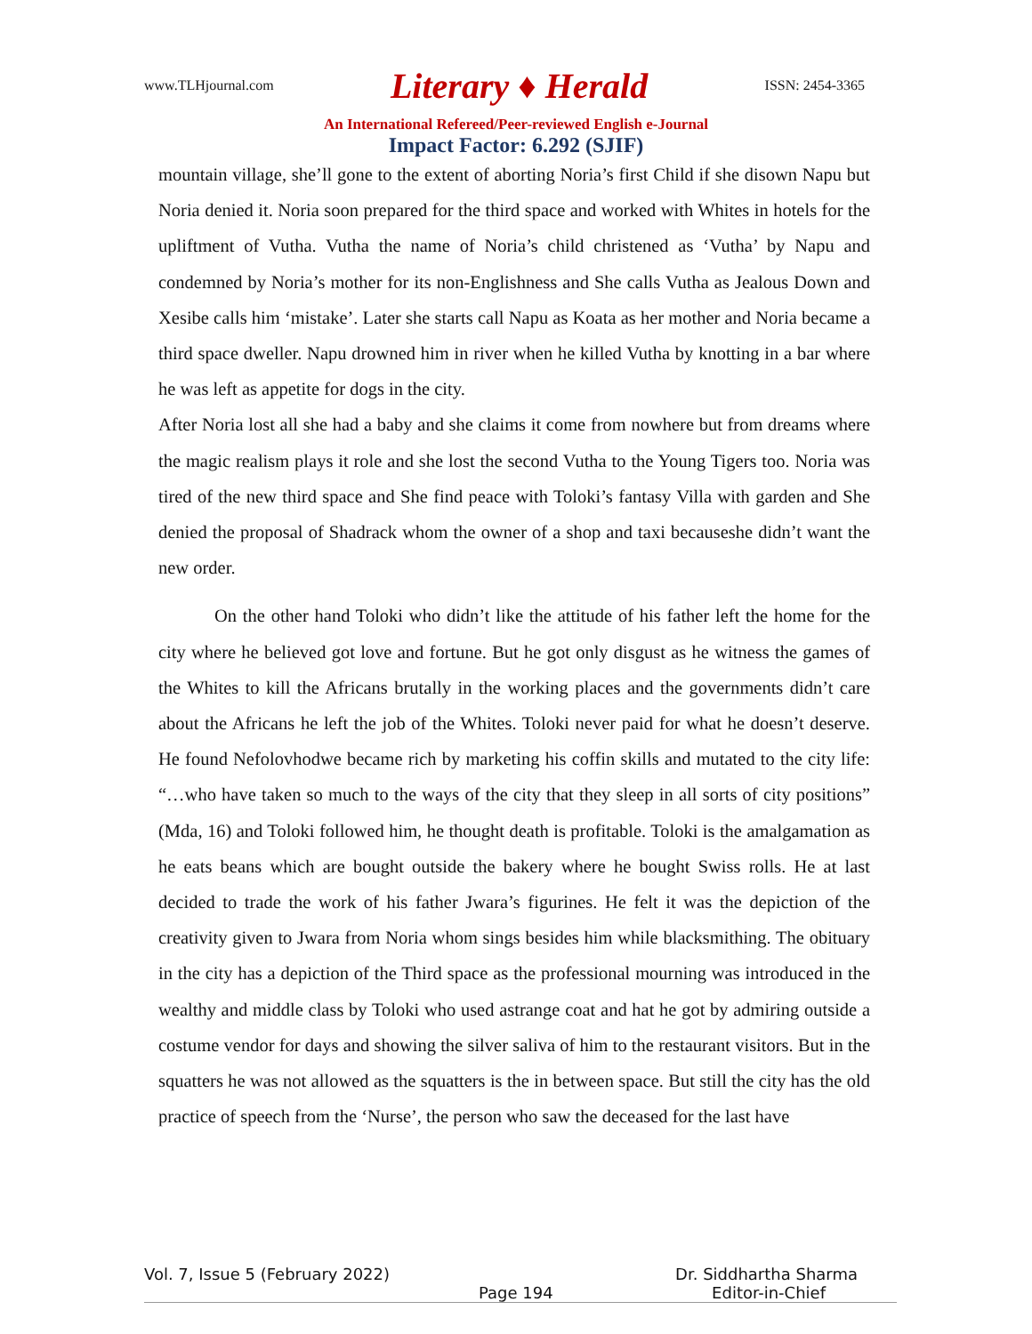www.TLHjournal.com Literary ♦ Herald ISSN: 2454-3365
An International Refereed/Peer-reviewed English e-Journal
Impact Factor: 6.292 (SJIF)
mountain village, she’ll gone to the extent of aborting Noria’s first Child if she disown Napu but Noria denied it. Noria soon prepared for the third space and worked with Whites in hotels for the upliftment of Vutha. Vutha the name of Noria’s child christened as ‘Vutha’ by Napu and condemned by Noria’s mother for its non-Englishness and She calls Vutha as Jealous Down and Xesibe calls him ‘mistake’. Later she starts call Napu as Koata as her mother and Noria became a third space dweller. Napu drowned him in river when he killed Vutha by knotting in a bar where he was left as appetite for dogs in the city.
After Noria lost all she had a baby and she claims it come from nowhere but from dreams where the magic realism plays it role and she lost the second Vutha to the Young Tigers too. Noria was tired of the new third space and She find peace with Toloki’s fantasy Villa with garden and She denied the proposal of Shadrack whom the owner of a shop and taxi becauseshe didn’t want the new order.
On the other hand Toloki who didn’t like the attitude of his father left the home for the city where he believed got love and fortune. But he got only disgust as he witness the games of the Whites to kill the Africans brutally in the working places and the governments didn’t care about the Africans he left the job of the Whites. Toloki never paid for what he doesn’t deserve. He found Nefolovhodwe became rich by marketing his coffin skills and mutated to the city life: “…who have taken so much to the ways of the city that they sleep in all sorts of city positions” (Mda, 16) and Toloki followed him, he thought death is profitable. Toloki is the amalgamation as he eats beans which are bought outside the bakery where he bought Swiss rolls. He at last decided to trade the work of his father Jwara’s figurines. He felt it was the depiction of the creativity given to Jwara from Noria whom sings besides him while blacksmithing. The obituary in the city has a depiction of the Third space as the professional mourning was introduced in the wealthy and middle class by Toloki who used astrange coat and hat he got by admiring outside a costume vendor for days and showing the silver saliva of him to the restaurant visitors. But in the squatters he was not allowed as the squatters is the in between space. But still the city has the old practice of speech from the ‘Nurse’, the person who saw the deceased for the last have
Vol. 7, Issue 5 (February 2022) Dr. Siddhartha Sharma
Page 194 Editor-in-Chief